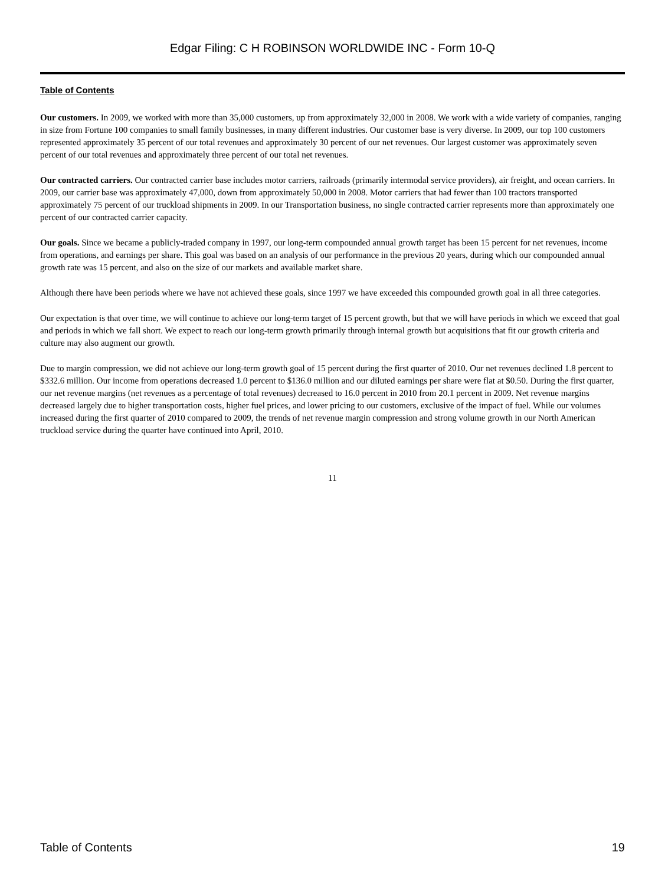Edgar Filing: C H ROBINSON WORLDWIDE INC - Form 10-Q
Table of Contents
Our customers. In 2009, we worked with more than 35,000 customers, up from approximately 32,000 in 2008. We work with a wide variety of companies, ranging in size from Fortune 100 companies to small family businesses, in many different industries. Our customer base is very diverse. In 2009, our top 100 customers represented approximately 35 percent of our total revenues and approximately 30 percent of our net revenues. Our largest customer was approximately seven percent of our total revenues and approximately three percent of our total net revenues.
Our contracted carriers. Our contracted carrier base includes motor carriers, railroads (primarily intermodal service providers), air freight, and ocean carriers. In 2009, our carrier base was approximately 47,000, down from approximately 50,000 in 2008. Motor carriers that had fewer than 100 tractors transported approximately 75 percent of our truckload shipments in 2009. In our Transportation business, no single contracted carrier represents more than approximately one percent of our contracted carrier capacity.
Our goals. Since we became a publicly-traded company in 1997, our long-term compounded annual growth target has been 15 percent for net revenues, income from operations, and earnings per share. This goal was based on an analysis of our performance in the previous 20 years, during which our compounded annual growth rate was 15 percent, and also on the size of our markets and available market share.
Although there have been periods where we have not achieved these goals, since 1997 we have exceeded this compounded growth goal in all three categories.
Our expectation is that over time, we will continue to achieve our long-term target of 15 percent growth, but that we will have periods in which we exceed that goal and periods in which we fall short. We expect to reach our long-term growth primarily through internal growth but acquisitions that fit our growth criteria and culture may also augment our growth.
Due to margin compression, we did not achieve our long-term growth goal of 15 percent during the first quarter of 2010. Our net revenues declined 1.8 percent to $332.6 million. Our income from operations decreased 1.0 percent to $136.0 million and our diluted earnings per share were flat at $0.50. During the first quarter, our net revenue margins (net revenues as a percentage of total revenues) decreased to 16.0 percent in 2010 from 20.1 percent in 2009. Net revenue margins decreased largely due to higher transportation costs, higher fuel prices, and lower pricing to our customers, exclusive of the impact of fuel. While our volumes increased during the first quarter of 2010 compared to 2009, the trends of net revenue margin compression and strong volume growth in our North American truckload service during the quarter have continued into April, 2010.
11
Table of Contents 19